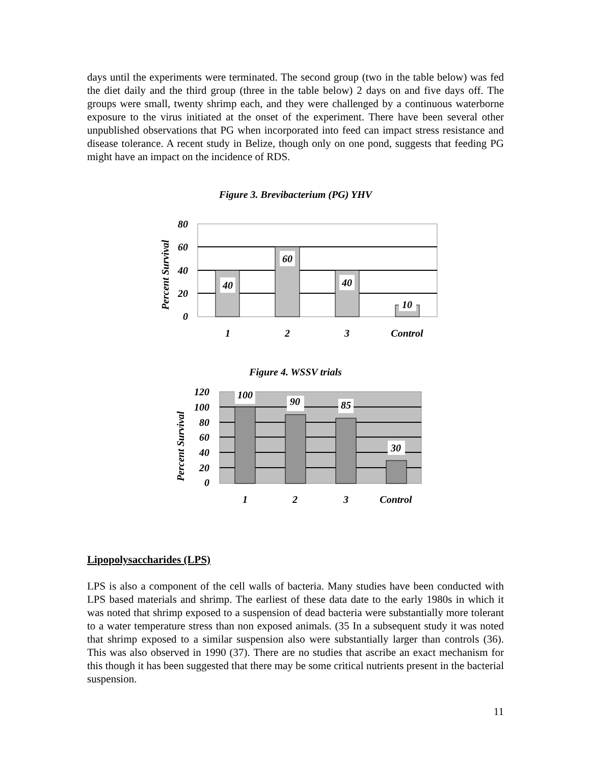days until the experiments were terminated. The second group (two in the table below) was fed the diet daily and the third group (three in the table below) 2 days on and five days off. The groups were small, twenty shrimp each, and they were challenged by a continuous waterborne exposure to the virus initiated at the onset of the experiment. There have been several other unpublished observations that PG when incorporated into feed can impact stress resistance and disease tolerance. A recent study in Belize, though only on one pond, suggests that feeding PG might have an impact on the incidence of RDS.
Figure 3. Brevibacterium (PG) YHV
Percent Survival
80
60
40
20
0
40
60
40
10
1
2
3
Control
Figure 4. WSSV trials
Percent Survival
120
100
80
60
40
20
0
100
90
85
30
1
2
3
Control
Lipopolysaccharides (LPS)
LPS is also a component of the cell walls of bacteria. Many studies have been conducted with LPS based materials and shrimp. The earliest of these data date to the early 1980s in which it was noted that shrimp exposed to a suspension of dead bacteria were substantially more tolerant to a water temperature stress than non exposed animals. (35 In a subsequent study it was noted that shrimp exposed to a similar suspension also were substantially larger than controls (36). This was also observed in 1990 (37). There are no studies that ascribe an exact mechanism for this though it has been suggested that there may be some critical nutrients present in the bacterial suspension.
11